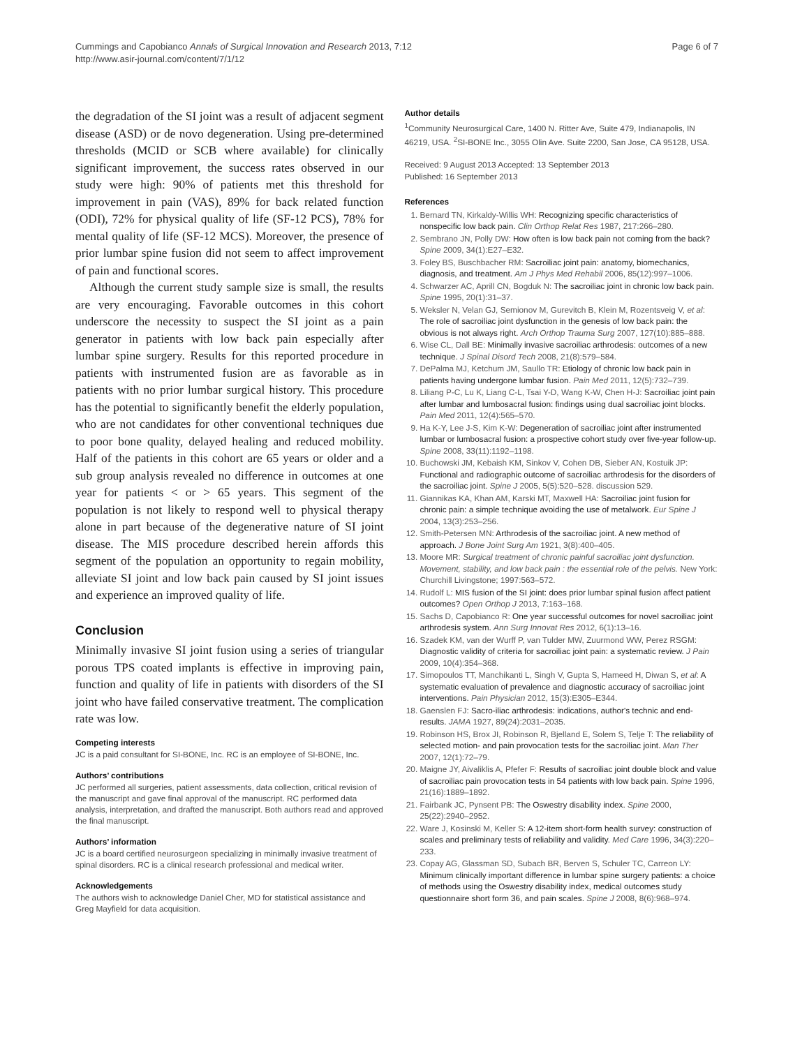Cummings and Capobianco Annals of Surgical Innovation and Research 2013, 7:12
http://www.asir-journal.com/content/7/1/12
Page 6 of 7
the degradation of the SI joint was a result of adjacent segment disease (ASD) or de novo degeneration. Using pre-determined thresholds (MCID or SCB where available) for clinically significant improvement, the success rates observed in our study were high: 90% of patients met this threshold for improvement in pain (VAS), 89% for back related function (ODI), 72% for physical quality of life (SF-12 PCS), 78% for mental quality of life (SF-12 MCS). Moreover, the presence of prior lumbar spine fusion did not seem to affect improvement of pain and functional scores.
Although the current study sample size is small, the results are very encouraging. Favorable outcomes in this cohort underscore the necessity to suspect the SI joint as a pain generator in patients with low back pain especially after lumbar spine surgery. Results for this reported procedure in patients with instrumented fusion are as favorable as in patients with no prior lumbar surgical history. This procedure has the potential to significantly benefit the elderly population, who are not candidates for other conventional techniques due to poor bone quality, delayed healing and reduced mobility. Half of the patients in this cohort are 65 years or older and a sub group analysis revealed no difference in outcomes at one year for patients < or > 65 years. This segment of the population is not likely to respond well to physical therapy alone in part because of the degenerative nature of SI joint disease. The MIS procedure described herein affords this segment of the population an opportunity to regain mobility, alleviate SI joint and low back pain caused by SI joint issues and experience an improved quality of life.
Conclusion
Minimally invasive SI joint fusion using a series of triangular porous TPS coated implants is effective in improving pain, function and quality of life in patients with disorders of the SI joint who have failed conservative treatment. The complication rate was low.
Competing interests
JC is a paid consultant for SI-BONE, Inc. RC is an employee of SI-BONE, Inc.
Authors’ contributions
JC performed all surgeries, patient assessments, data collection, critical revision of the manuscript and gave final approval of the manuscript. RC performed data analysis, interpretation, and drafted the manuscript. Both authors read and approved the final manuscript.
Authors’ information
JC is a board certified neurosurgeon specializing in minimally invasive treatment of spinal disorders. RC is a clinical research professional and medical writer.
Acknowledgements
The authors wish to acknowledge Daniel Cher, MD for statistical assistance and Greg Mayfield for data acquisition.
Author details
<sup>1</sup> Community Neurosurgical Care, 1400 N. Ritter Ave, Suite 479, Indianapolis, IN 46219, USA. <sup>2</sup>SI-BONE Inc., 3055 Olin Ave. Suite 2200, San Jose, CA 95128, USA.
Received: 9 August 2013 Accepted: 13 September 2013
Published: 16 September 2013
References
1. Bernard TN, Kirkaldy-Willis WH: Recognizing specific characteristics of nonspecific low back pain. Clin Orthop Relat Res 1987, 217:266–280.
2. Sembrano JN, Polly DW: How often is low back pain not coming from the back? Spine 2009, 34(1):E27–E32.
3. Foley BS, Buschbacher RM: Sacroiliac joint pain: anatomy, biomechanics, diagnosis, and treatment. Am J Phys Med Rehabil 2006, 85(12):997–1006.
4. Schwarzer AC, Aprill CN, Bogduk N: The sacroiliac joint in chronic low back pain. Spine 1995, 20(1):31–37.
5. Weksler N, Velan GJ, Semionov M, Gurevitch B, Klein M, Rozentsveig V, et al: The role of sacroiliac joint dysfunction in the genesis of low back pain: the obvious is not always right. Arch Orthop Trauma Surg 2007, 127(10):885–888.
6. Wise CL, Dall BE: Minimally invasive sacroiliac arthrodesis: outcomes of a new technique. J Spinal Disord Tech 2008, 21(8):579–584.
7. DePalma MJ, Ketchum JM, Saullo TR: Etiology of chronic low back pain in patients having undergone lumbar fusion. Pain Med 2011, 12(5):732–739.
8. Liliang P-C, Lu K, Liang C-L, Tsai Y-D, Wang K-W, Chen H-J: Sacroiliac joint pain after lumbar and lumbosacral fusion: findings using dual sacroiliac joint blocks. Pain Med 2011, 12(4):565–570.
9. Ha K-Y, Lee J-S, Kim K-W: Degeneration of sacroiliac joint after instrumented lumbar or lumbosacral fusion: a prospective cohort study over five-year follow-up. Spine 2008, 33(11):1192–1198.
10. Buchowski JM, Kebaish KM, Sinkov V, Cohen DB, Sieber AN, Kostuik JP: Functional and radiographic outcome of sacroiliac arthrodesis for the disorders of the sacroiliac joint. Spine J 2005, 5(5):520–528. discussion 529.
11. Giannikas KA, Khan AM, Karski MT, Maxwell HA: Sacroiliac joint fusion for chronic pain: a simple technique avoiding the use of metalwork. Eur Spine J 2004, 13(3):253–256.
12. Smith-Petersen MN: Arthrodesis of the sacroiliac joint. A new method of approach. J Bone Joint Surg Am 1921, 3(8):400–405.
13. Moore MR: Surgical treatment of chronic painful sacroiliac joint dysfunction. Movement, stability, and low back pain : the essential role of the pelvis. New York: Churchill Livingstone; 1997:563–572.
14. Rudolf L: MIS fusion of the SI joint: does prior lumbar spinal fusion affect patient outcomes? Open Orthop J 2013, 7:163–168.
15. Sachs D, Capobianco R: One year successful outcomes for novel sacroiliac joint arthrodesis system. Ann Surg Innovat Res 2012, 6(1):13–16.
16. Szadek KM, van der Wurff P, van Tulder MW, Zuurmond WW, Perez RSGM: Diagnostic validity of criteria for sacroiliac joint pain: a systematic review. J Pain 2009, 10(4):354–368.
17. Simopoulos TT, Manchikanti L, Singh V, Gupta S, Hameed H, Diwan S, et al: A systematic evaluation of prevalence and diagnostic accuracy of sacroiliac joint interventions. Pain Physician 2012, 15(3):E305–E344.
18. Gaenslen FJ: Sacro-iliac arthrodesis: indications, author's technic and end-results. JAMA 1927, 89(24):2031–2035.
19. Robinson HS, Brox JI, Robinson R, Bjelland E, Solem S, Telje T: The reliability of selected motion- and pain provocation tests for the sacroiliac joint. Man Ther 2007, 12(1):72–79.
20. Maigne JY, Aivaliklis A, Pfefer F: Results of sacroiliac joint double block and value of sacroiliac pain provocation tests in 54 patients with low back pain. Spine 1996, 21(16):1889–1892.
21. Fairbank JC, Pynsent PB: The Oswestry disability index. Spine 2000, 25(22):2940–2952.
22. Ware J, Kosinski M, Keller S: A 12-item short-form health survey: construction of scales and preliminary tests of reliability and validity. Med Care 1996, 34(3):220–233.
23. Copay AG, Glassman SD, Subach BR, Berven S, Schuler TC, Carreon LY: Minimum clinically important difference in lumbar spine surgery patients: a choice of methods using the Oswestry disability index, medical outcomes study questionnaire short form 36, and pain scales. Spine J 2008, 8(6):968–974.